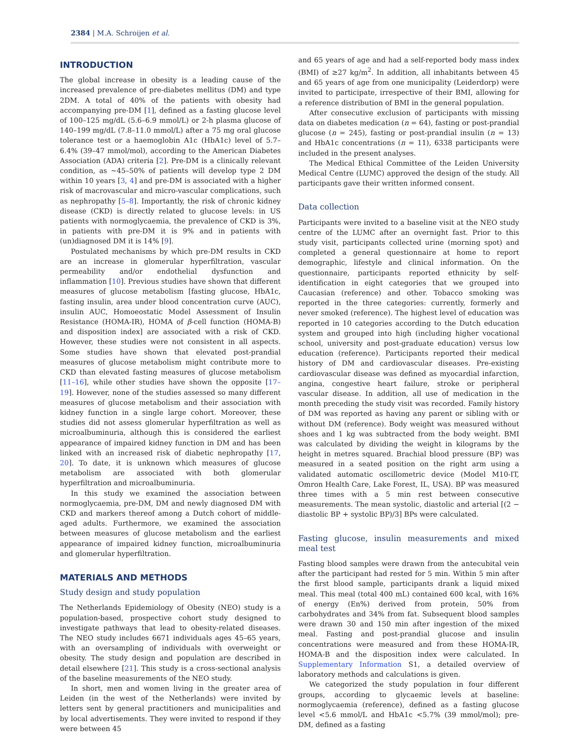2384 | M.A. Schroijen et al.
INTRODUCTION
The global increase in obesity is a leading cause of the increased prevalence of pre-diabetes mellitus (DM) and type 2DM. A total of 40% of the patients with obesity had accompanying pre-DM [1], defined as a fasting glucose level of 100–125 mg/dL (5.6–6.9 mmol/L) or 2-h plasma glucose of 140–199 mg/dL (7.8–11.0 mmol/L) after a 75 mg oral glucose tolerance test or a haemoglobin A1c (HbA1c) level of 5.7–6.4% (39–47 mmol/mol), according to the American Diabetes Association (ADA) criteria [2]. Pre-DM is a clinically relevant condition, as ~45–50% of patients will develop type 2 DM within 10 years [3, 4] and pre-DM is associated with a higher risk of macrovascular and micro-vascular complications, such as nephropathy [5–8]. Importantly, the risk of chronic kidney disease (CKD) is directly related to glucose levels: in US patients with normoglycaemia, the prevalence of CKD is 3%, in patients with pre-DM it is 9% and in patients with (un)diagnosed DM it is 14% [9].
Postulated mechanisms by which pre-DM results in CKD are an increase in glomerular hyperfiltration, vascular permeability and/or endothelial dysfunction and inflammation [10]. Previous studies have shown that different measures of glucose metabolism [fasting glucose, HbA1c, fasting insulin, area under blood concentration curve (AUC), insulin AUC, Homoeostatic Model Assessment of Insulin Resistance (HOMA-IR), HOMA of β-cell function (HOMA-B) and disposition index] are associated with a risk of CKD. However, these studies were not consistent in all aspects. Some studies have shown that elevated post-prandial measures of glucose metabolism might contribute more to CKD than elevated fasting measures of glucose metabolism [11–16], while other studies have shown the opposite [17–19]. However, none of the studies assessed so many different measures of glucose metabolism and their association with kidney function in a single large cohort. Moreover, these studies did not assess glomerular hyperfiltration as well as microalbuminuria, although this is considered the earliest appearance of impaired kidney function in DM and has been linked with an increased risk of diabetic nephropathy [17, 20]. To date, it is unknown which measures of glucose metabolism are associated with both glomerular hyperfiltration and microalbuminuria.
In this study we examined the association between normoglycaemia, pre-DM, DM and newly diagnosed DM with CKD and markers thereof among a Dutch cohort of middle-aged adults. Furthermore, we examined the association between measures of glucose metabolism and the earliest appearance of impaired kidney function, microalbuminuria and glomerular hyperfiltration.
MATERIALS AND METHODS
Study design and study population
The Netherlands Epidemiology of Obesity (NEO) study is a population-based, prospective cohort study designed to investigate pathways that lead to obesity-related diseases. The NEO study includes 6671 individuals ages 45–65 years, with an oversampling of individuals with overweight or obesity. The study design and population are described in detail elsewhere [21]. This study is a cross-sectional analysis of the baseline measurements of the NEO study.
In short, men and women living in the greater area of Leiden (in the west of the Netherlands) were invited by letters sent by general practitioners and municipalities and by local advertisements. They were invited to respond if they were between 45
and 65 years of age and had a self-reported body mass index (BMI) of ≥27 kg/m<sup>2</sup>. In addition, all inhabitants between 45 and 65 years of age from one municipality (Leiderdorp) were invited to participate, irrespective of their BMI, allowing for a reference distribution of BMI in the general population.
After consecutive exclusion of participants with missing data on diabetes medication (n = 64), fasting or post-prandial glucose (n = 245), fasting or post-prandial insulin (n = 13) and HbA1c concentrations (n = 11), 6338 participants were included in the present analyses.
The Medical Ethical Committee of the Leiden University Medical Centre (LUMC) approved the design of the study. All participants gave their written informed consent.
Data collection
Participants were invited to a baseline visit at the NEO study centre of the LUMC after an overnight fast. Prior to this study visit, participants collected urine (morning spot) and completed a general questionnaire at home to report demographic, lifestyle and clinical information. On the questionnaire, participants reported ethnicity by self-identification in eight categories that we grouped into Caucasian (reference) and other. Tobacco smoking was reported in the three categories: currently, formerly and never smoked (reference). The highest level of education was reported in 10 categories according to the Dutch education system and grouped into high (including higher vocational school, university and post-graduate education) versus low education (reference). Participants reported their medical history of DM and cardiovascular diseases. Pre-existing cardiovascular disease was defined as myocardial infarction, angina, congestive heart failure, stroke or peripheral vascular disease. In addition, all use of medication in the month preceding the study visit was recorded. Family history of DM was reported as having any parent or sibling with or without DM (reference). Body weight was measured without shoes and 1 kg was subtracted from the body weight. BMI was calculated by dividing the weight in kilograms by the height in metres squared. Brachial blood pressure (BP) was measured in a seated position on the right arm using a validated automatic oscillometric device (Model M10-IT, Omron Health Care, Lake Forest, IL, USA). BP was measured three times with a 5 min rest between consecutive measurements. The mean systolic, diastolic and arterial [(2 − diastolic BP + systolic BP)/3] BPs were calculated.
Fasting glucose, insulin measurements and mixed meal test
Fasting blood samples were drawn from the antecubital vein after the participant had rested for 5 min. Within 5 min after the first blood sample, participants drank a liquid mixed meal. This meal (total 400 mL) contained 600 kcal, with 16% of energy (En%) derived from protein, 50% from carbohydrates and 34% from fat. Subsequent blood samples were drawn 30 and 150 min after ingestion of the mixed meal. Fasting and post-prandial glucose and insulin concentrations were measured and from these HOMA-IR, HOMA-B and the disposition index were calculated. In Supplementary Information S1, a detailed overview of laboratory methods and calculations is given.
We categorized the study population in four different groups, according to glycaemic levels at baseline: normoglycaemia (reference), defined as a fasting glucose level <5.6 mmol/L and HbA1c <5.7% (39 mmol/mol); pre-DM, defined as a fasting